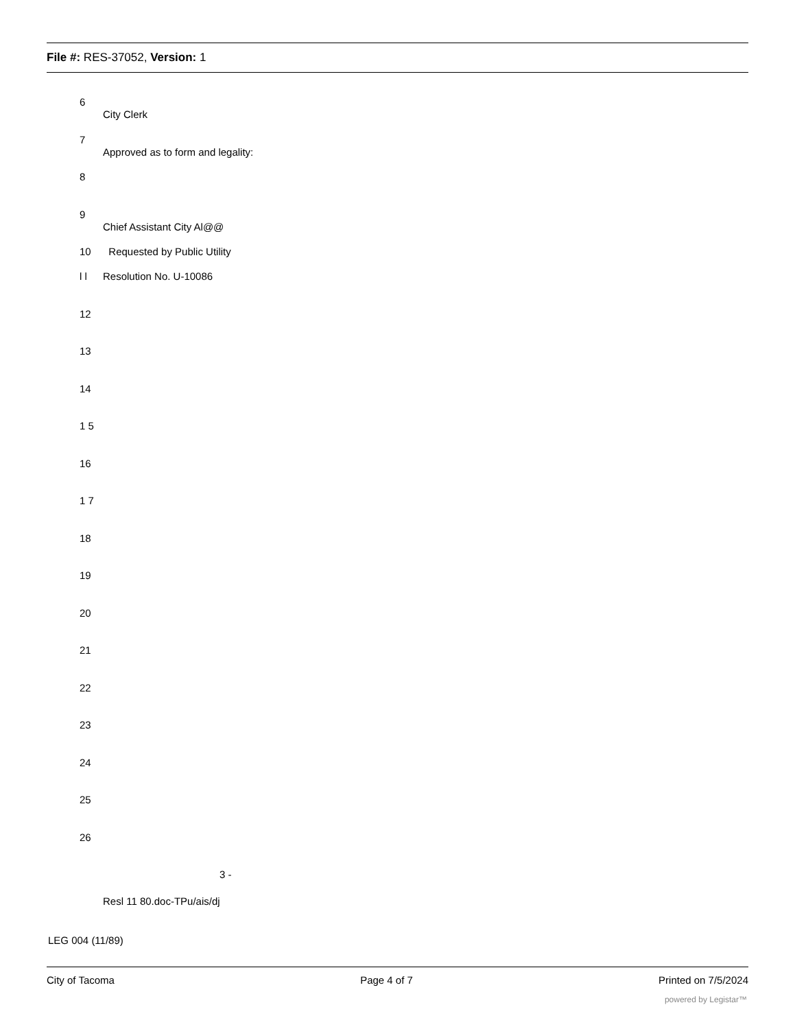File #: RES-37052, Version: 1
6 City Clerk
7 Approved as to form and legality:
8
9 Chief Assistant City Al@@
10 Requested by Public Utility
l l Resolution No. U-10086
12
13
14
1 5
16
1 7
18
19
20
21
22
23
24
25
26
3 -
Resl 11 80.doc-TPu/ais/dj
LEG 004 (11/89)
City of Tacoma Page 4 of 7 Printed on 7/5/2024
powered by Legistar™